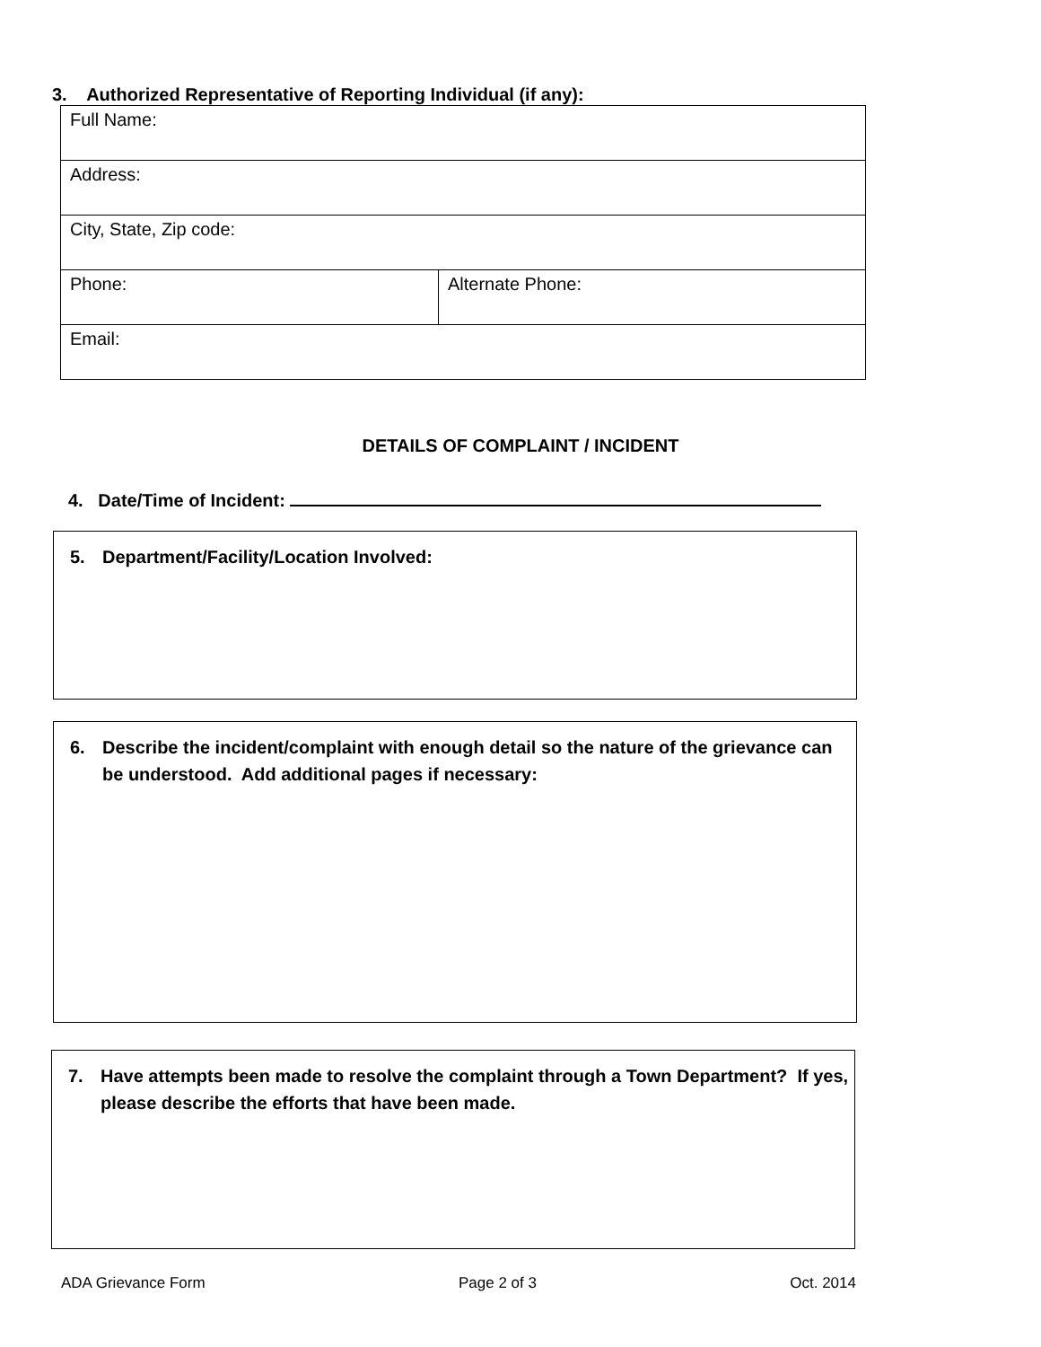3. Authorized Representative of Reporting Individual (if any):
| Full Name: | |
| Address: | |
| City, State, Zip code: | |
| Phone: | Alternate Phone: |
| Email: | |
DETAILS OF COMPLAINT / INCIDENT
4. Date/Time of Incident:
5. Department/Facility/Location Involved:
6. Describe the incident/complaint with enough detail so the nature of the grievance can be understood. Add additional pages if necessary:
7. Have attempts been made to resolve the complaint through a Town Department? If yes, please describe the efforts that have been made.
ADA Grievance Form Page 2 of 3 Oct. 2014